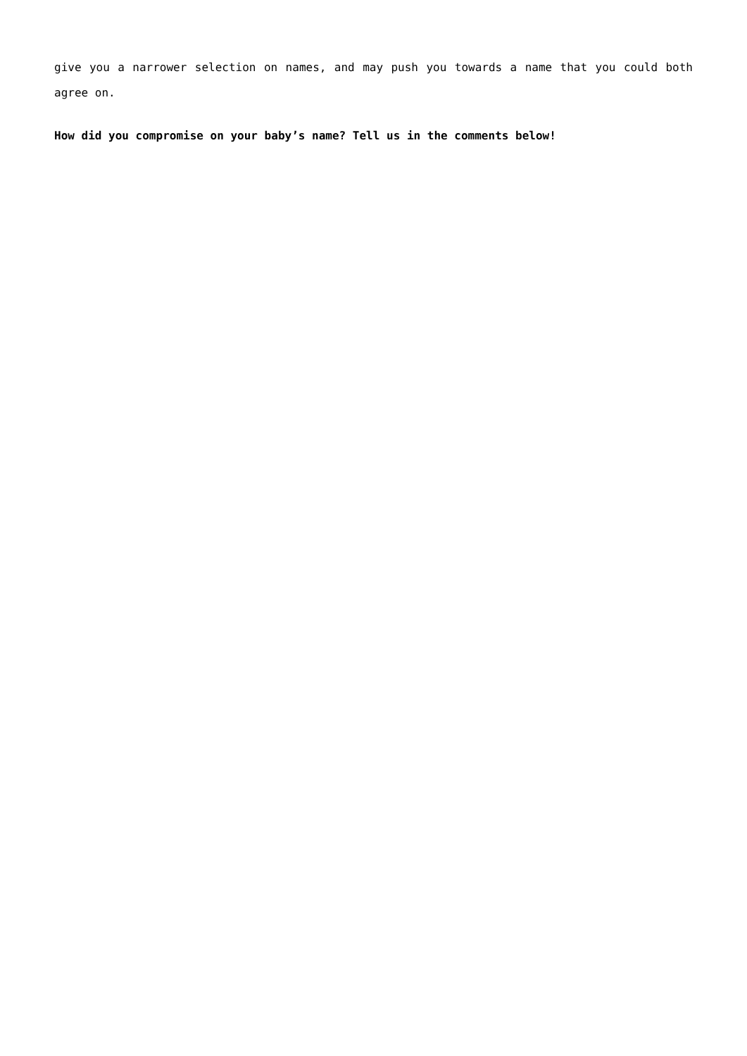give you a narrower selection on names, and may push you towards a name that you could both agree on.
How did you compromise on your baby’s name? Tell us in the comments below!